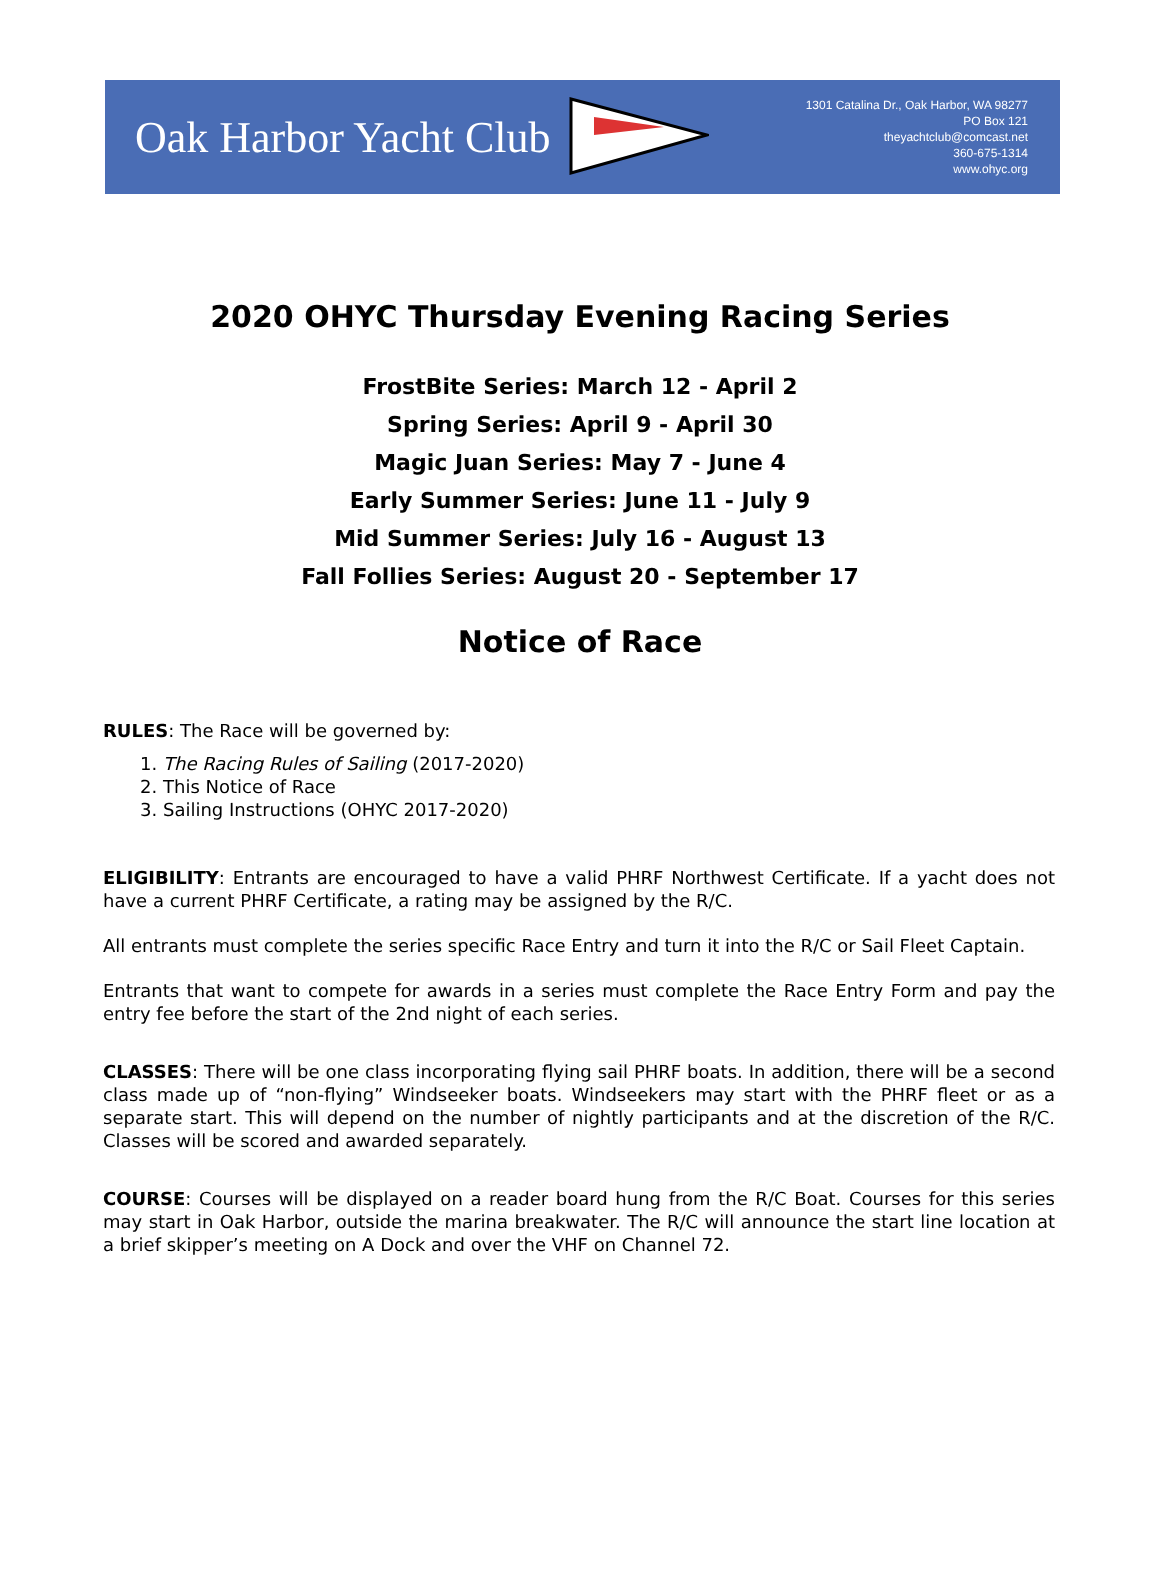Oak Harbor Yacht Club
1301 Catalina Dr., Oak Harbor, WA 98277
PO Box 121
theyachtclub@comcast.net
360-675-1314
www.ohyc.org
2020 OHYC Thursday Evening Racing Series
FrostBite Series: March 12 - April 2
Spring Series: April 9 - April 30
Magic Juan Series: May 7 - June 4
Early Summer Series: June 11 - July 9
Mid Summer Series: July 16 - August 13
Fall Follies Series: August 20 - September 17
Notice of Race
RULES: The Race will be governed by:
1. The Racing Rules of Sailing (2017-2020)
2. This Notice of Race
3. Sailing Instructions (OHYC 2017-2020)
ELIGIBILITY: Entrants are encouraged to have a valid PHRF Northwest Certificate. If a yacht does not have a current PHRF Certificate, a rating may be assigned by the R/C.
All entrants must complete the series specific Race Entry and turn it into the R/C or Sail Fleet Captain.
Entrants that want to compete for awards in a series must complete the Race Entry Form and pay the entry fee before the start of the 2nd night of each series.
CLASSES: There will be one class incorporating flying sail PHRF boats. In addition, there will be a second class made up of “non-flying” Windseeker boats. Windseekers may start with the PHRF fleet or as a separate start. This will depend on the number of nightly participants and at the discretion of the R/C. Classes will be scored and awarded separately.
COURSE: Courses will be displayed on a reader board hung from the R/C Boat. Courses for this series may start in Oak Harbor, outside the marina breakwater. The R/C will announce the start line location at a brief skipper’s meeting on A Dock and over the VHF on Channel 72.